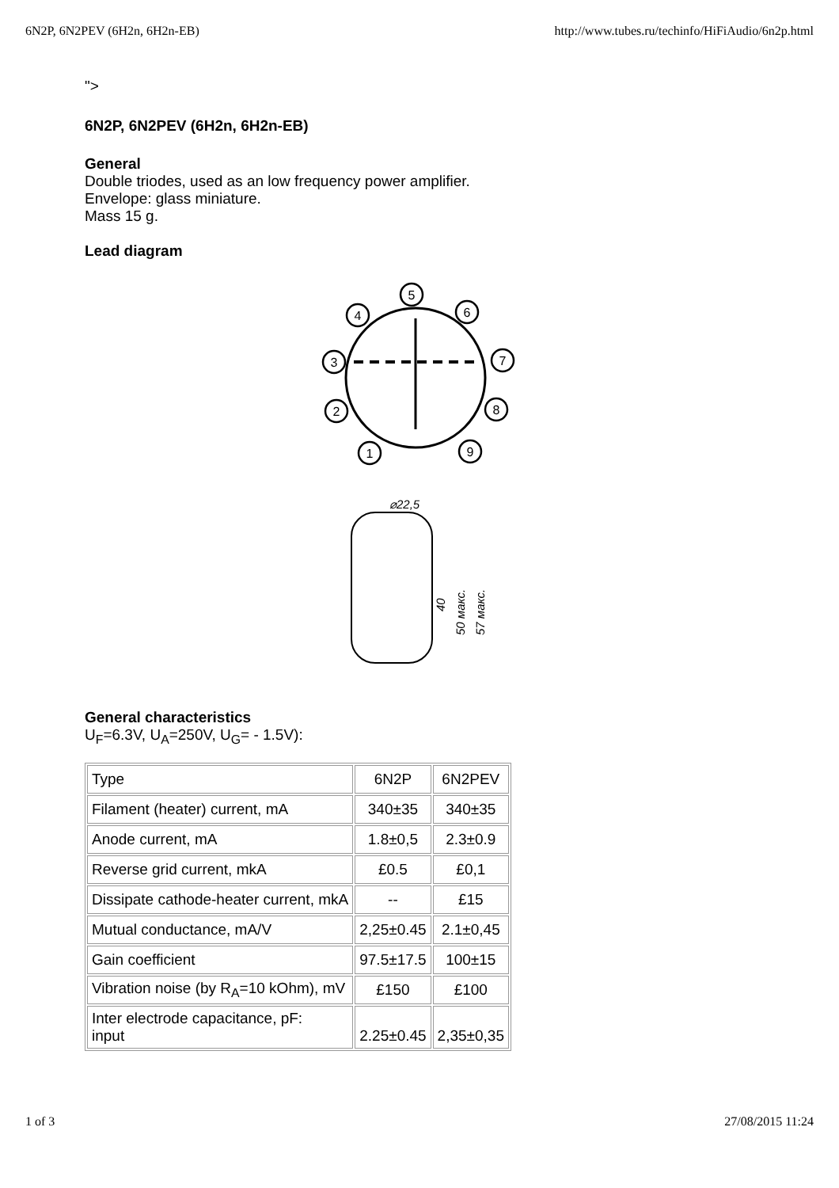6N2P, 6N2PEV (6H2n, 6H2n-EB) http://www.tubes.ru/techinfo/HiFiAudio/6n2p.html
">
6N2P, 6N2PEV (6H2n, 6H2n-EB)
General
Double triodes, used as an low frequency power amplifier.
Envelope: glass miniature.
Mass 15 g.
Lead diagram
5
4
6
3
7
2
8
1
9
⌀22,5
40
50 макс.
57 макс.
General characteristics
U<sub>F</sub>=6.3V, U<sub>A</sub>=250V, U<sub>G</sub>= - 1.5V):
| Type | 6N2P | 6N2PEV |
| Filament (heater) current, mA | 340±35 | 340±35 |
| Anode current, mA | 1.8±0,5 | 2.3±0.9 |
| Reverse grid current, mkA | £0.5 | £0,1 |
| Dissipate cathode-heater current, mkA | -- | £15 |
| Mutual conductance, mA/V | 2,25±0.45 | 2.1±0,45 |
| Gain coefficient | 97.5±17.5 | 100±15 |
| Vibration noise (by R<sub>A</sub>=10 kOhm), mV | £150 | £100 |
| Inter electrode capacitance, pF: input | 2.25±0.45 | 2,35±0,35 |
1 of 3 27/08/2015 11:24